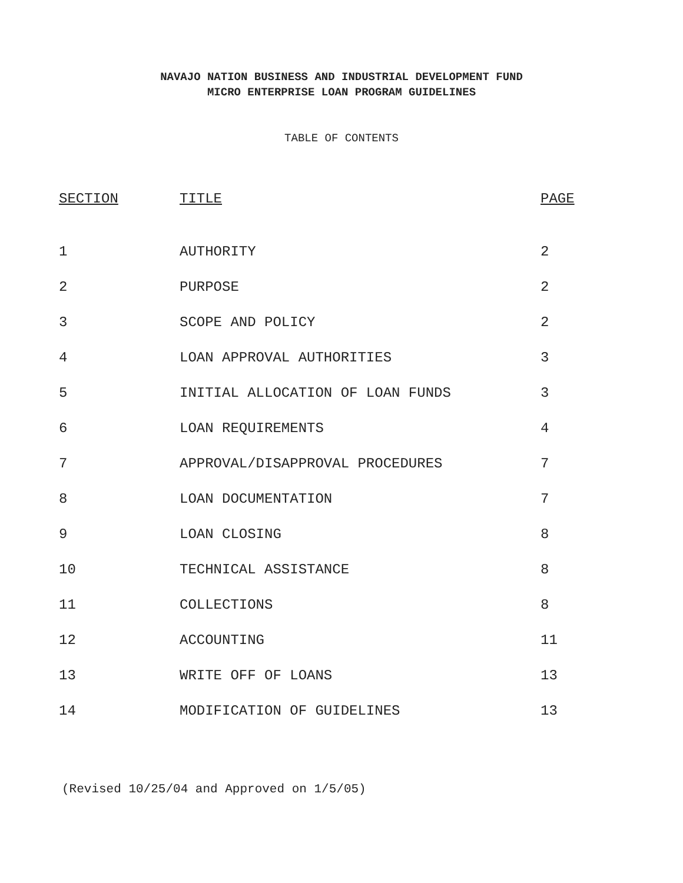NAVAJO NATION BUSINESS AND INDUSTRIAL DEVELOPMENT FUND
MICRO ENTERPRISE LOAN PROGRAM GUIDELINES
TABLE OF CONTENTS
| SECTION | TITLE | PAGE |
| --- | --- | --- |
| 1 | AUTHORITY | 2 |
| 2 | PURPOSE | 2 |
| 3 | SCOPE AND POLICY | 2 |
| 4 | LOAN APPROVAL AUTHORITIES | 3 |
| 5 | INITIAL ALLOCATION OF LOAN FUNDS | 3 |
| 6 | LOAN REQUIREMENTS | 4 |
| 7 | APPROVAL/DISAPPROVAL PROCEDURES | 7 |
| 8 | LOAN DOCUMENTATION | 7 |
| 9 | LOAN CLOSING | 8 |
| 10 | TECHNICAL ASSISTANCE | 8 |
| 11 | COLLECTIONS | 8 |
| 12 | ACCOUNTING | 11 |
| 13 | WRITE OFF OF LOANS | 13 |
| 14 | MODIFICATION OF GUIDELINES | 13 |
(Revised 10/25/04 and Approved on 1/5/05)